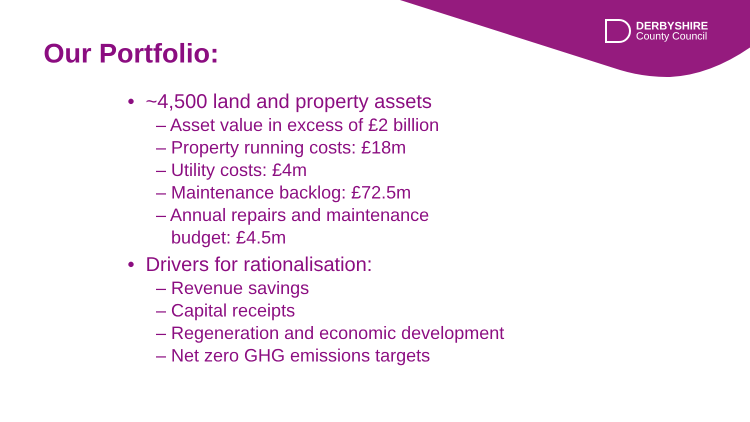DERBYSHIRE
County Council
Our Portfolio:
• ~4,500 land and property assets
– Asset value in excess of £2 billion
– Property running costs: £18m
– Utility costs: £4m
– Maintenance backlog: £72.5m
– Annual repairs and maintenance
budget: £4.5m
• Drivers for rationalisation:
– Revenue savings
– Capital receipts
– Regeneration and economic development
– Net zero GHG emissions targets